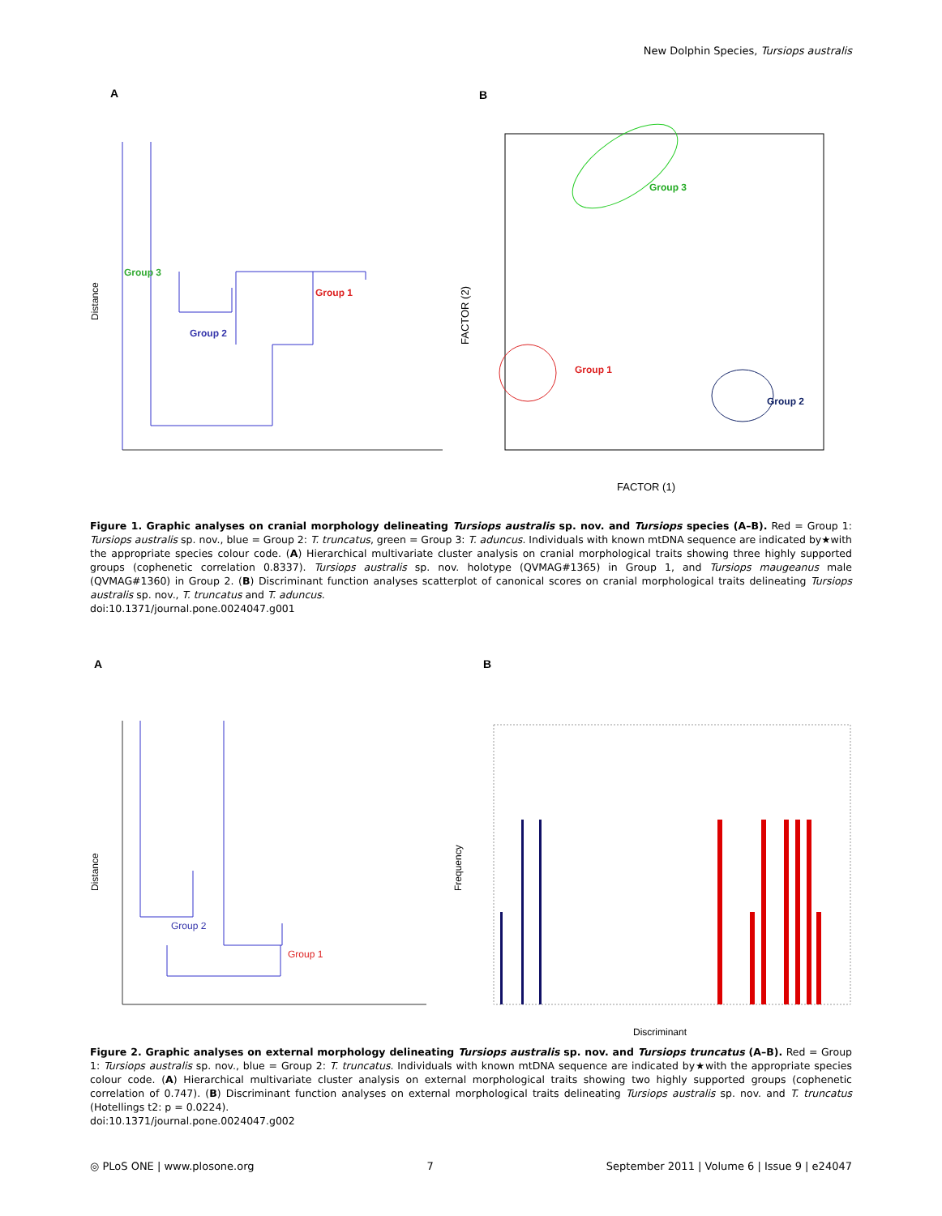New Dolphin Species, Tursiops australis
A
B
Group 3
Group 2
Group 1
Distance
Group 3
Group 1
Group 2
FACTOR (1)
FACTOR (2)
Figure 1. Graphic analyses on cranial morphology delineating Tursiops australis sp. nov. and Tursiops species (A–B). Red = Group 1: Tursiops australis sp. nov., blue = Group 2: T. truncatus, green = Group 3: T. aduncus. Individuals with known mtDNA sequence are indicated by★with the appropriate species colour code. (A) Hierarchical multivariate cluster analysis on cranial morphological traits showing three highly supported groups (cophenetic correlation 0.8337). Tursiops australis sp. nov. holotype (QVMAG#1365) in Group 1, and Tursiops maugeanus male (QVMAG#1360) in Group 2. (B) Discriminant function analyses scatterplot of canonical scores on cranial morphological traits delineating Tursiops australis sp. nov., T. truncatus and T. aduncus.
doi:10.1371/journal.pone.0024047.g001
A
B
Group 2
Group 1
Distance
Discriminant
Frequency
Figure 2. Graphic analyses on external morphology delineating Tursiops australis sp. nov. and Tursiops truncatus (A–B). Red = Group 1: Tursiops australis sp. nov., blue = Group 2: T. truncatus. Individuals with known mtDNA sequence are indicated by★with the appropriate species colour code. (A) Hierarchical multivariate cluster analysis on external morphological traits showing two highly supported groups (cophenetic correlation of 0.747). (B) Discriminant function analyses on external morphological traits delineating Tursiops australis sp. nov. and T. truncatus (Hotellings t2: p = 0.0224).
doi:10.1371/journal.pone.0024047.g002
◎ PLoS ONE | www.plosone.org 7 September 2011 | Volume 6 | Issue 9 | e24047